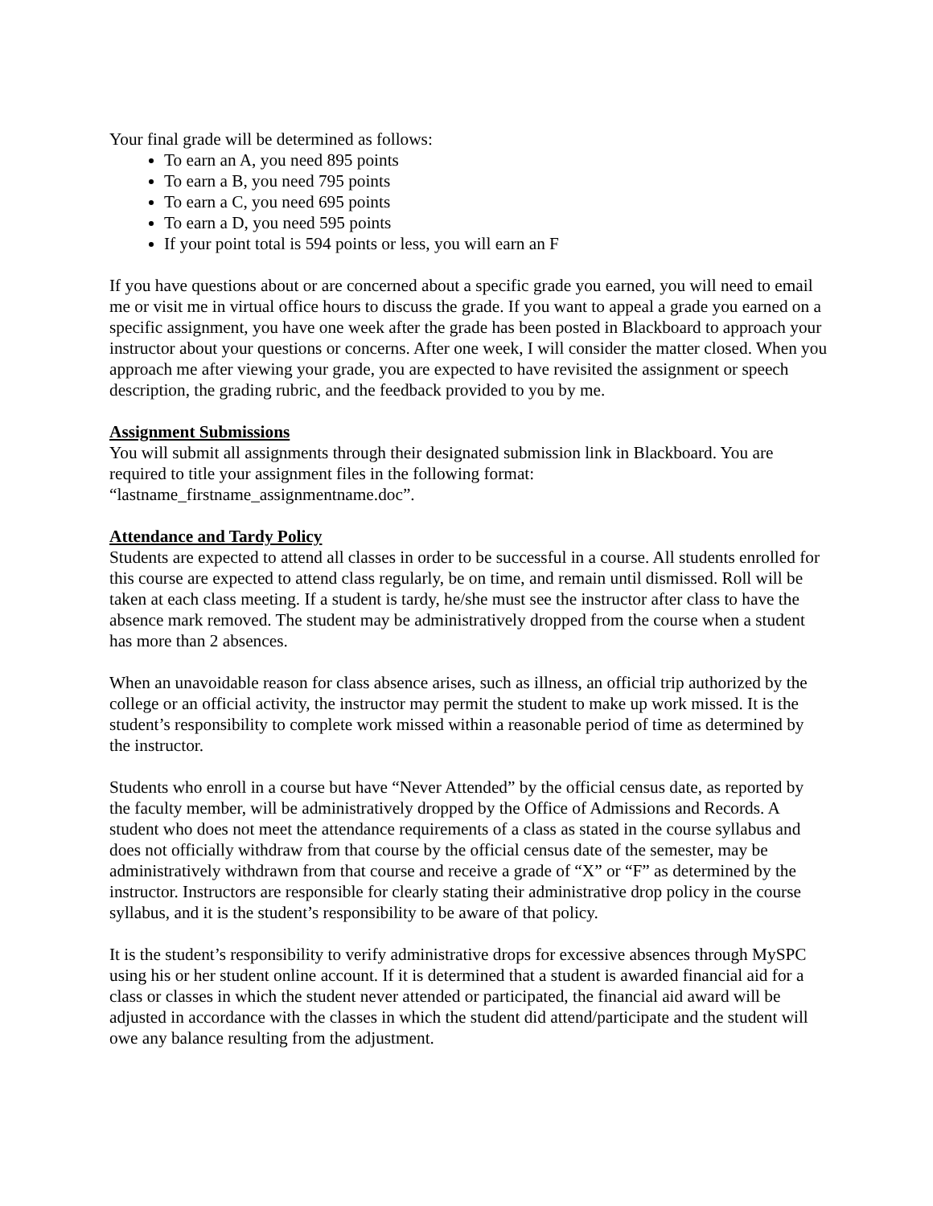Your final grade will be determined as follows:
To earn an A, you need 895 points
To earn a B, you need 795 points
To earn a C, you need 695 points
To earn a D, you need 595 points
If your point total is 594 points or less, you will earn an F
If you have questions about or are concerned about a specific grade you earned, you will need to email me or visit me in virtual office hours to discuss the grade. If you want to appeal a grade you earned on a specific assignment, you have one week after the grade has been posted in Blackboard to approach your instructor about your questions or concerns. After one week, I will consider the matter closed. When you approach me after viewing your grade, you are expected to have revisited the assignment or speech description, the grading rubric, and the feedback provided to you by me.
Assignment Submissions
You will submit all assignments through their designated submission link in Blackboard. You are required to title your assignment files in the following format: “lastname_firstname_assignmentname.doc”.
Attendance and Tardy Policy
Students are expected to attend all classes in order to be successful in a course. All students enrolled for this course are expected to attend class regularly, be on time, and remain until dismissed. Roll will be taken at each class meeting. If a student is tardy, he/she must see the instructor after class to have the absence mark removed. The student may be administratively dropped from the course when a student has more than 2 absences.
When an unavoidable reason for class absence arises, such as illness, an official trip authorized by the college or an official activity, the instructor may permit the student to make up work missed. It is the student’s responsibility to complete work missed within a reasonable period of time as determined by the instructor.
Students who enroll in a course but have “Never Attended” by the official census date, as reported by the faculty member, will be administratively dropped by the Office of Admissions and Records. A student who does not meet the attendance requirements of a class as stated in the course syllabus and does not officially withdraw from that course by the official census date of the semester, may be administratively withdrawn from that course and receive a grade of “X” or “F” as determined by the instructor. Instructors are responsible for clearly stating their administrative drop policy in the course syllabus, and it is the student’s responsibility to be aware of that policy.
It is the student’s responsibility to verify administrative drops for excessive absences through MySPC using his or her student online account. If it is determined that a student is awarded financial aid for a class or classes in which the student never attended or participated, the financial aid award will be adjusted in accordance with the classes in which the student did attend/participate and the student will owe any balance resulting from the adjustment.